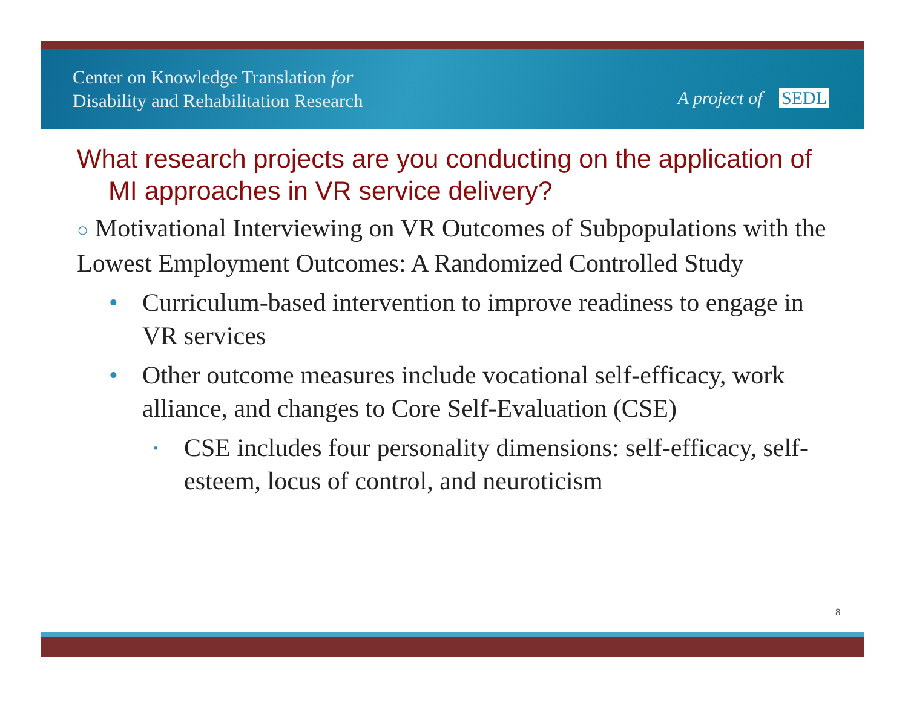Center on Knowledge Translation for
Disability and Rehabilitation Research
A project of SEDL
What research projects are you conducting on the application of MI approaches in VR service delivery?
○ Motivational Interviewing on VR Outcomes of Subpopulations with the Lowest Employment Outcomes: A Randomized Controlled Study
• Curriculum-based intervention to improve readiness to engage in VR services
• Other outcome measures include vocational self-efficacy, work alliance, and changes to Core Self-Evaluation (CSE)
▪ CSE includes four personality dimensions: self-efficacy, self-esteem, locus of control, and neuroticism
8